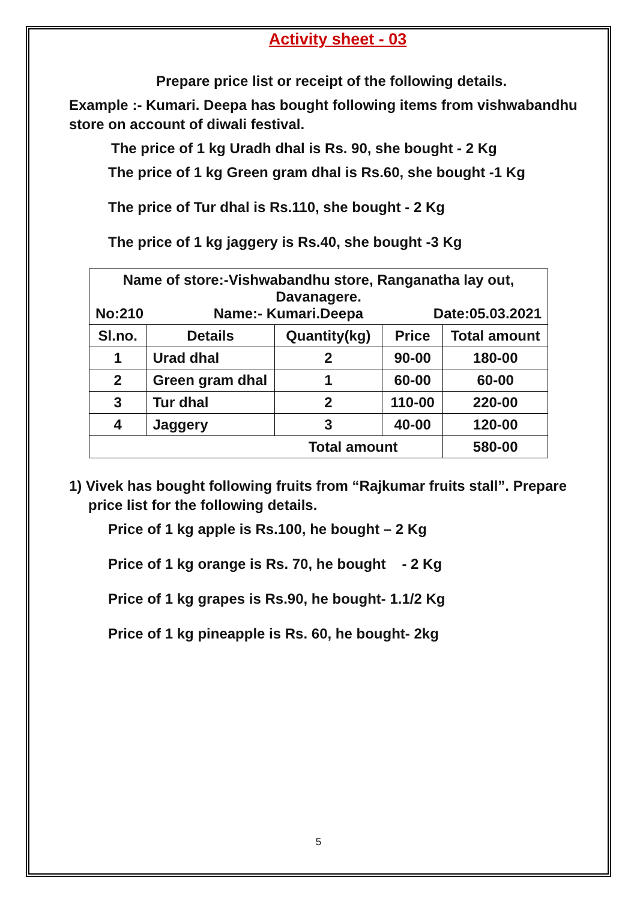Activity sheet - 03
Prepare price list or receipt of the following details.
Example :- Kumari. Deepa has bought following items from vishwabandhu store on account of diwali festival.
The price of 1 kg Uradh dhal is Rs. 90, she bought - 2 Kg
The price of 1 kg Green gram dhal is Rs.60, she bought -1 Kg
The price of Tur dhal is Rs.110, she bought - 2 Kg
The price of 1 kg jaggery is Rs.40, she bought -3 Kg
| Name of store:-Vishwabandhu store, Ranganatha lay out, Davanagere. No:210 Name:- Kumari.Deepa Date:05.03.2021 | | | | |
| Sl.no. | Details | Quantity(kg) | Price | Total amount |
| 1 | Urad dhal | 2 | 90-00 | 180-00 |
| 2 | Green gram dhal | 1 | 60-00 | 60-00 |
| 3 | Tur dhal | 2 | 110-00 | 220-00 |
| 4 | Jaggery | 3 | 40-00 | 120-00 |
| Total amount | | | | 580-00 |
1) Vivek has bought following fruits from “Rajkumar fruits stall”. Prepare price list for the following details.
Price of 1 kg apple is Rs.100, he bought – 2 Kg
Price of 1 kg orange is Rs. 70, he bought - 2 Kg
Price of 1 kg grapes is Rs.90, he bought- 1.1/2 Kg
Price of 1 kg pineapple is Rs. 60, he bought- 2kg
5